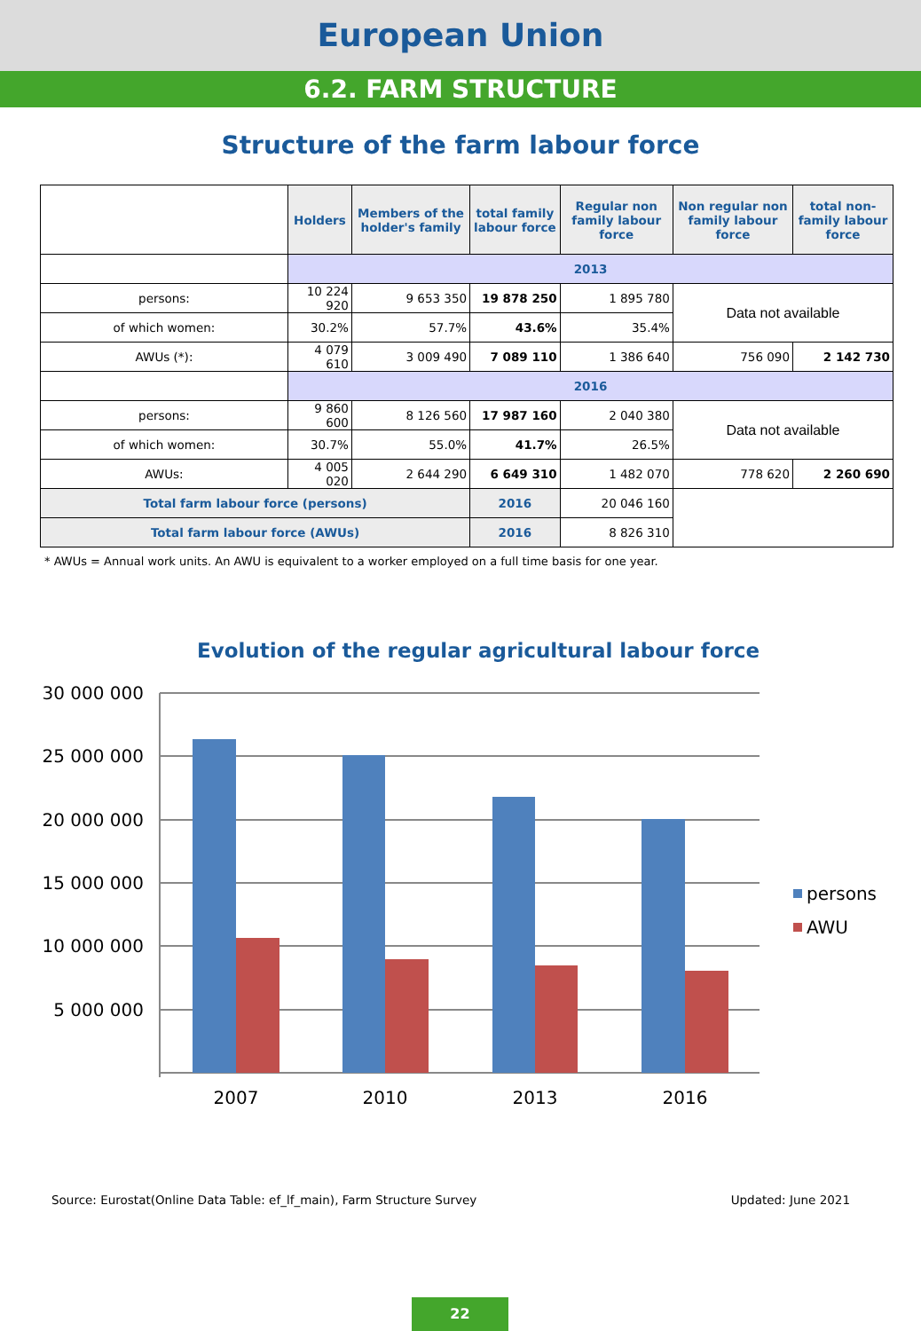European Union
6.2. FARM STRUCTURE
Structure of the farm labour force
| | Holders | Members of the holder's family | total family labour force | Regular non family labour force | Non regular non family labour force | total non-family labour force |
| | 2013 | | | | | |
| persons: | 10 224 920 | 9 653 350 | 19 878 250 | 1 895 780 | Data not available | |
| of which women: | 30.2% | 57.7% | 43.6% | 35.4% | | |
| AWUs (*): | 4 079 610 | 3 009 490 | 7 089 110 | 1 386 640 | 756 090 | 2 142 730 |
| | 2016 | | | | | |
| persons: | 9 860 600 | 8 126 560 | 17 987 160 | 2 040 380 | Data not available | |
| of which women: | 30.7% | 55.0% | 41.7% | 26.5% | | |
| AWUs: | 4 005 020 | 2 644 290 | 6 649 310 | 1 482 070 | 778 620 | 2 260 690 |
| Total farm labour force (persons) | | | 2016 | 20 046 160 | | |
| Total farm labour force (AWUs) | | | 2016 | 8 826 310 | | |
* AWUs = Annual work units. An AWU is equivalent to a worker employed on a full time basis for one year.
Evolution of the regular agricultural labour force
30 000 000
25 000 000
20 000 000
15 000 000
10 000 000
5 000 000
2007
2010
2013
2016
persons
AWU
Source: Eurostat(Online Data Table: ef_lf_main), Farm Structure Survey Updated: June 2021
22